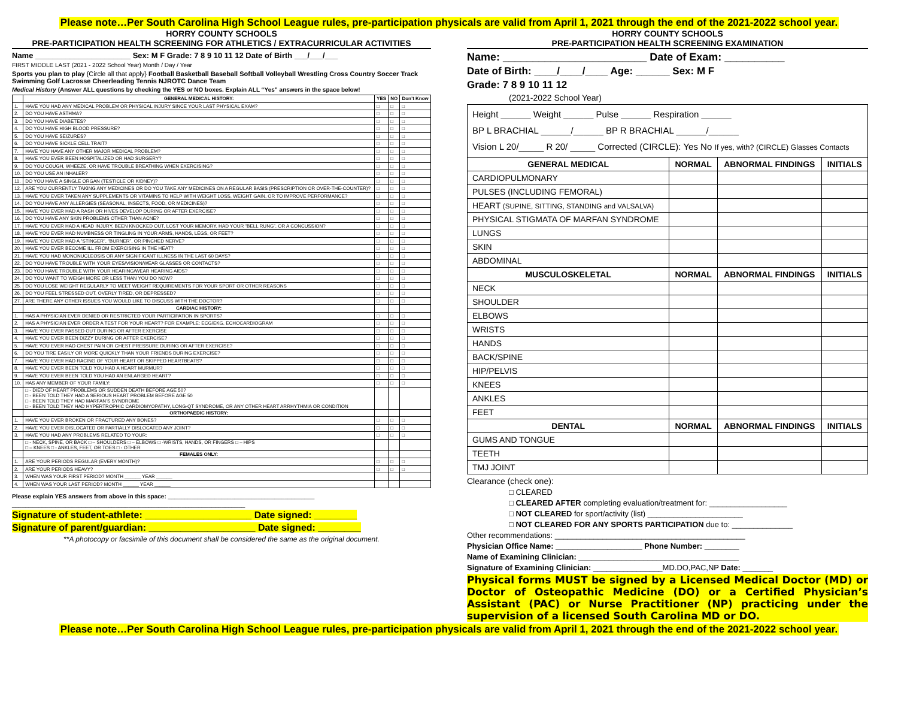Please note…Per South Carolina High School League rules, pre-participation physicals are valid from April 1, 2021 through the end of the 2021-2022 school year.
HORRY COUNTY SCHOOLS
PRE-PARTICIPATION HEALTH SCREENING FOR ATHLETICS / EXTRACURRICULAR ACTIVITIES
Name ______________________ Sex: M F Grade: 7 8 9 10 11 12 Date of Birth ___/___/___
FIRST MIDDLE LAST (2021 - 2022 School Year) Month / Day / Year
Sports you plan to play {Circle all that apply} Football Basketball Baseball Softball Volleyball Wrestling Cross Country Soccer Track Swimming Golf Lacrosse Cheerleading Tennis NJROTC Dance Team
Medical History (Answer ALL questions by checking the YES or NO boxes. Explain ALL “Yes” answers in the space below!
| | GENERAL MEDICAL HISTORY: | YES | NO | Don’t Know |
| --- | --- | --- | --- | --- |
| 1. | HAVE YOU HAD ANY MEDICAL PROBLEM OR PHYSICAL INJURY SINCE YOUR LAST PHYSICAL EXAM? | □ | □ | □ |
| 2. | DO YOU HAVE ASTHMA? | □ | □ | □ |
| 3. | DO YOU HAVE DIABETES? | □ | □ | □ |
| 4. | DO YOU HAVE HIGH BLOOD PRESSURE? | □ | □ | □ |
| 5. | DO YOU HAVE SEIZURES? | □ | □ | □ |
| 6. | DO YOU HAVE SICKLE CELL TRAIT? | □ | □ | □ |
| 7. | HAVE YOU HAVE ANY OTHER MAJOR MEDICAL PROBLEM? | □ | □ | □ |
| 8. | HAVE YOU EVER BEEN HOSPITALIZED OR HAD SURGERY? | □ | □ | □ |
| 9. | DO YOU COUGH, WHEEZE, OR HAVE TROUBLE BREATHING WHEN EXERCISING? | □ | □ | □ |
| 10. | DO YOU USE AN INHALER? | □ | □ | □ |
| 11. | DO YOU HAVE A SINGLE ORGAN (TESTICLE OR KIDNEY)? | □ | □ | □ |
| 12. | ARE YOU CURRENTLY TAKING ANY MEDICINES OR DO YOU TAKE ANY MEDICINES ON A REGULAR BASIS (PRESCRIPTION OR OVER-THE-COUNTER)? | □ | □ | □ |
| 13. | HAVE YOU EVER TAKEN ANY SUPPLEMENTS OR VITAMINS TO HELP WITH WEIGHT LOSS, WEIGHT GAIN, OR TO IMPROVE PERFORMANCE? | □ | □ | □ |
| 14. | DO YOU HAVE ANY ALLERGIES (SEASONAL, INSECTS, FOOD, OR MEDICINES)? | □ | □ | □ |
| 15. | HAVE YOU EVER HAD A RASH OR HIVES DEVELOP DURING OR AFTER EXERCISE? | □ | □ | □ |
| 16. | DO YOU HAVE ANY SKIN PROBLEMS OTHER THAN ACNE? | □ | □ | □ |
| 17. | HAVE YOU EVER HAD A HEAD INJURY, BEEN KNOCKED OUT, LOST YOUR MEMORY, HAD YOUR “BELL RUNG”, OR A CONCUSSION? | □ | □ | □ |
| 18. | HAVE YOU EVER HAD NUMBNESS OR TINGLING IN YOUR ARMS, HANDS, LEGS, OR FEET? | □ | □ | □ |
| 19. | HAVE YOU EVER HAD A “STINGER”, “BURNER”, OR PINCHED NERVE? | □ | □ | □ |
| 20. | HAVE YOU EVER BECOME ILL FROM EXERCISING IN THE HEAT? | □ | □ | □ |
| 21. | HAVE YOU HAD MONONUCLEOSIS OR ANY SIGNIFICANT ILLNESS IN THE LAST 60 DAYS? | □ | □ | □ |
| 22. | DO YOU HAVE TROUBLE WITH YOUR EYES/VISION/WEAR GLASSES OR CONTACTS? | □ | □ | □ |
| 23. | DO YOU HAVE TROUBLE WITH YOUR HEARING/WEAR HEARING AIDS? | □ | □ | □ |
| 24. | DO YOU WANT TO WEIGH MORE OR LESS THAN YOU DO NOW? | □ | □ | □ |
| 25. | DO YOU LOSE WEIGHT REGULARLY TO MEET WEIGHT REQUIREMENTS FOR YOUR SPORT OR OTHER REASONS | □ | □ | □ |
| 26. | DO YOU FEEL STRESSED OUT, OVERLY TIRED, OR DEPRESSED? | □ | □ | □ |
| 27. | ARE THERE ANY OTHER ISSUES YOU WOULD LIKE TO DISCUSS WITH THE DOCTOR? | □ | □ | □ |
| | CARDIAC HISTORY: | | | |
| 1. | HAS A PHYSICIAN EVER DENIED OR RESTRICTED YOUR PARTICIPATION IN SPORTS? | □ | □ | □ |
| 2. | HAS A PHYSICIAN EVER ORDER A TEST FOR YOUR HEART? FOR EXAMPLE: ECG/EKG, ECHOCARDIOGRAM | □ | □ | □ |
| 3. | HAVE YOU EVER PASSED OUT DURING OR AFTER EXERCISE | □ | □ | □ |
| 4. | HAVE YOU EVER BEEN DIZZY DURING OR AFTER EXERCISE? | □ | □ | □ |
| 5. | HAVE YOU EVER HAD CHEST PAIN OR CHEST PRESSURE DURING OR AFTER EXERCISE? | □ | □ | □ |
| 6. | DO YOU TIRE EASILY OR MORE QUICKLY THAN YOUR FRIENDS DURING EXERCISE? | □ | □ | □ |
| 7. | HAVE YOU EVER HAD RACING OF YOUR HEART OR SKIPPED HEARTBEATS? | □ | □ | □ |
| 8. | HAVE YOU EVER BEEN TOLD YOU HAD A HEART MURMUR? | □ | □ | □ |
| 9. | HAVE YOU EVER BEEN TOLD YOU HAD AN ENLARGED HEART? | □ | □ | □ |
| 10. | HAS ANY MEMBER OF YOUR FAMILY: | □ | □ | □ |
| | □ - DIED OF HEART PROBLEMS OR SUDDEN DEATH BEFORE AGE 50? □ - BEEN TOLD THEY HAD A SERIOUS HEART PROBLEM BEFORE AGE 50 □ - BEEN TOLD THEY HAD MARFAN’S SYNDROME □ - BEEN TOLD THEY HAD HYPERTROPHIC CARDIOMYOPATHY, LONG-QT SYNDROME, OR ANY OTHER HEART ARRHYTHMIA OR CONDITION | | | |
| | ORTHOPAEDIC HISTORY: | | | |
| 1. | HAVE YOU EVER BROKEN OR FRACTURED ANY BONES? | □ | □ | □ |
| 2. | HAVE YOU EVER DISLOCATED OR PARTIALLY DISLOCATED ANY JOINT? | □ | □ | □ |
| 3. | HAVE YOU HAD ANY PROBLEMS RELATED TO YOUR: | □ | □ | □ |
| | □ - NECK, SPINE, OR BACK □ – SHOULDERS □ – ELBOWS □ -WRISTS, HANDS, OR FINGERS □ – HIPS □ – KNEES □ - ANKLES, FEET, OR TOES □ - OTHER | | | |
| | FEMALES ONLY: | | | |
| 1. | ARE YOUR PERIODS REGULAR (EVERY MONTH)? | □ | □ | □ |
| 2. | ARE YOUR PERIODS HEAVY? | □ | □ | □ |
| 3. | WHEN WAS YOUR FIRST PERIOD? MONTH ______ YEAR ______ | | | |
| 4. | WHEN WAS YOUR LAST PERIOD? MONTH ______ YEAR ______ | | | |
Please explain YES answers from above in this space: ____________________________________________
______________________________________________________________________
Signature of student-athlete: ____________________ Date signed: ________
Signature of parent/guardian: ____________________ Date signed: ________
**A photocopy or facsimile of this document shall be considered the same as the original document.
HORRY COUNTY SCHOOLS
PRE-PARTICIPATION HEALTH SCREENING EXAMINATION
Name: ________________________ Date of Exam: __________
Date of Birth: ____/____/____ Age: ______ Sex: M F
Grade: 7 8 9 10 11 12
(2021-2022 School Year)
| Height ______ Weight ______ Pulse ______ Respiration ______ BP L BRACHIAL ______/______ BP R BRACHIAL ______/______ Vision L 20/_____ R 20/ _____ Corrected (CIRCLE): Yes No If yes, with? (CIRCLE) Glasses Contacts | | | |
| GENERAL MEDICAL | NORMAL | ABNORMAL FINDINGS | INITIALS |
| CARDIOPULMONARY | | | |
| PULSES (INCLUDING FEMORAL) | | | |
| HEART (SUPINE, SITTING, STANDING and VALSALVA) | | | |
| PHYSICAL STIGMATA OF MARFAN SYNDROME | | | |
| LUNGS | | | |
| SKIN | | | |
| ABDOMINAL | | | |
| MUSCULOSKELETAL | NORMAL | ABNORMAL FINDINGS | INITIALS |
| NECK | | | |
| SHOULDER | | | |
| ELBOWS | | | |
| WRISTS | | | |
| HANDS | | | |
| BACK/SPINE | | | |
| HIP/PELVIS | | | |
| KNEES | | | |
| ANKLES | | | |
| FEET | | | |
| DENTAL | NORMAL | ABNORMAL FINDINGS | INITIALS |
| GUMS AND TONGUE | | | |
| TEETH | | | |
| TMJ JOINT | | | |
Clearance (check one):
□ CLEARED
□ CLEARED AFTER completing evaluation/treatment for: __________________
□ NOT CLEARED for sport/activity (list) ______________________
□ NOT CLEARED FOR ANY SPORTS PARTICIPATION due to: ______________
Other recommendations: ____________________________________________
Physician Office Name: ____________________ Phone Number: ________
Name of Examining Clinician: _____________________________________
Signature of Examining Clinician: ________________MD.DO,PAC,NP Date: _______
Physical forms MUST be signed by a Licensed Medical Doctor (MD) or Doctor of Osteopathic Medicine (DO) or a Certified Physician’s Assistant (PAC) or Nurse Practitioner (NP) practicing under the supervision of a licensed South Carolina MD or DO.
Please note…Per South Carolina High School League rules, pre-participation physicals are valid from April 1, 2021 through the end of the 2021-2022 school year.